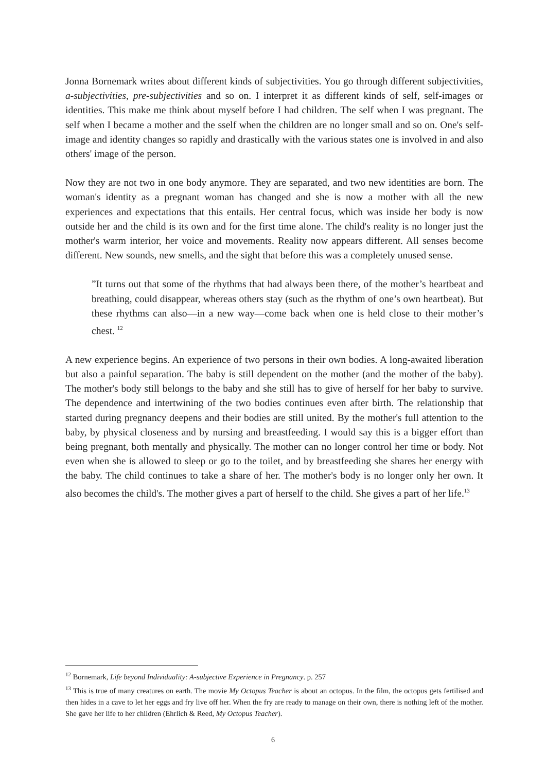Jonna Bornemark writes about different kinds of subjectivities. You go through different subjectivities, a-subjectivities, pre-subjectivities and so on. I interpret it as different kinds of self, self-images or identities. This make me think about myself before I had children. The self when I was pregnant. The self when I became a mother and the sself when the children are no longer small and so on. One's self-image and identity changes so rapidly and drastically with the various states one is involved in and also others' image of the person.
Now they are not two in one body anymore. They are separated, and two new identities are born. The woman's identity as a pregnant woman has changed and she is now a mother with all the new experiences and expectations that this entails. Her central focus, which was inside her body is now outside her and the child is its own and for the first time alone. The child's reality is no longer just the mother's warm interior, her voice and movements. Reality now appears different. All senses become different. New sounds, new smells, and the sight that before this was a completely unused sense.
”It turns out that some of the rhythms that had always been there, of the mother’s heartbeat and breathing, could disappear, whereas others stay (such as the rhythm of one’s own heartbeat). But these rhythms can also—in a new way—come back when one is held close to their mother’s chest. <sup>12</sup>
A new experience begins. An experience of two persons in their own bodies. A long-awaited liberation but also a painful separation. The baby is still dependent on the mother (and the mother of the baby). The mother's body still belongs to the baby and she still has to give of herself for her baby to survive. The dependence and intertwining of the two bodies continues even after birth. The relationship that started during pregnancy deepens and their bodies are still united. By the mother's full attention to the baby, by physical closeness and by nursing and breastfeeding. I would say this is a bigger effort than being pregnant, both mentally and physically. The mother can no longer control her time or body. Not even when she is allowed to sleep or go to the toilet, and by breastfeeding she shares her energy with the baby. The child continues to take a share of her. The mother's body is no longer only her own. It also becomes the child's. The mother gives a part of herself to the child. She gives a part of her life.<sup>13</sup>
<sup>12</sup> Bornemark, Life beyond Individuality: A-subjective Experience in Pregnancy. p. 257
<sup>13</sup> This is true of many creatures on earth. The movie My Octopus Teacher is about an octopus. In the film, the octopus gets fertilised and then hides in a cave to let her eggs and fry live off her. When the fry are ready to manage on their own, there is nothing left of the mother. She gave her life to her children (Ehrlich & Reed, My Octopus Teacher).
6